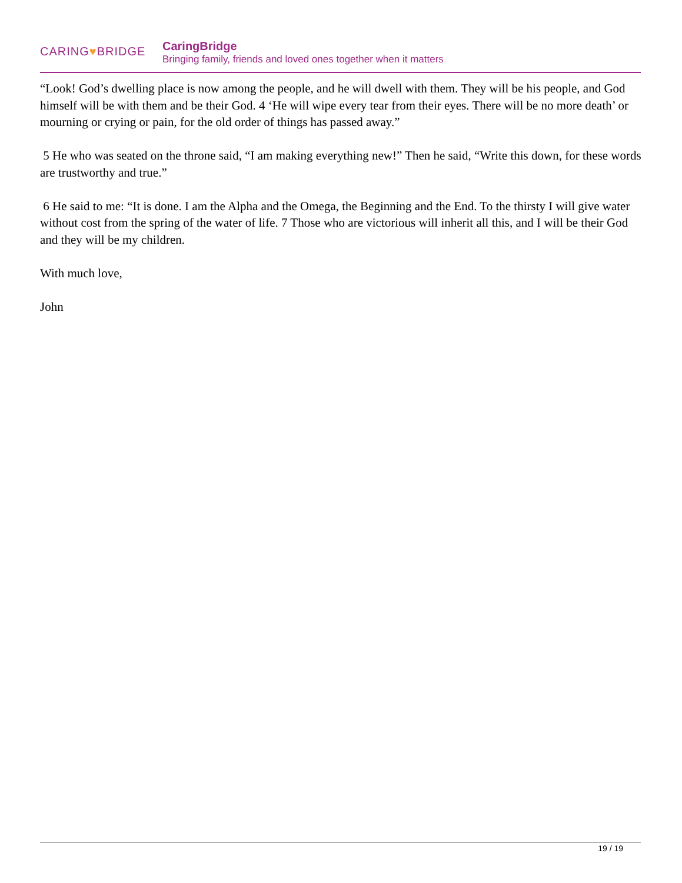CARING♥BRIDGE
CaringBridge
Bringing family, friends and loved ones together when it matters
“Look! God’s dwelling place is now among the people, and he will dwell with them. They will be his people, and God himself will be with them and be their God. 4 ‘He will wipe every tear from their eyes. There will be no more death’ or mourning or crying or pain, for the old order of things has passed away.”
5 He who was seated on the throne said, “I am making everything new!” Then he said, “Write this down, for these words are trustworthy and true.”
6 He said to me: “It is done. I am the Alpha and the Omega, the Beginning and the End. To the thirsty I will give water without cost from the spring of the water of life. 7 Those who are victorious will inherit all this, and I will be their God and they will be my children.
With much love,
John
19 / 19